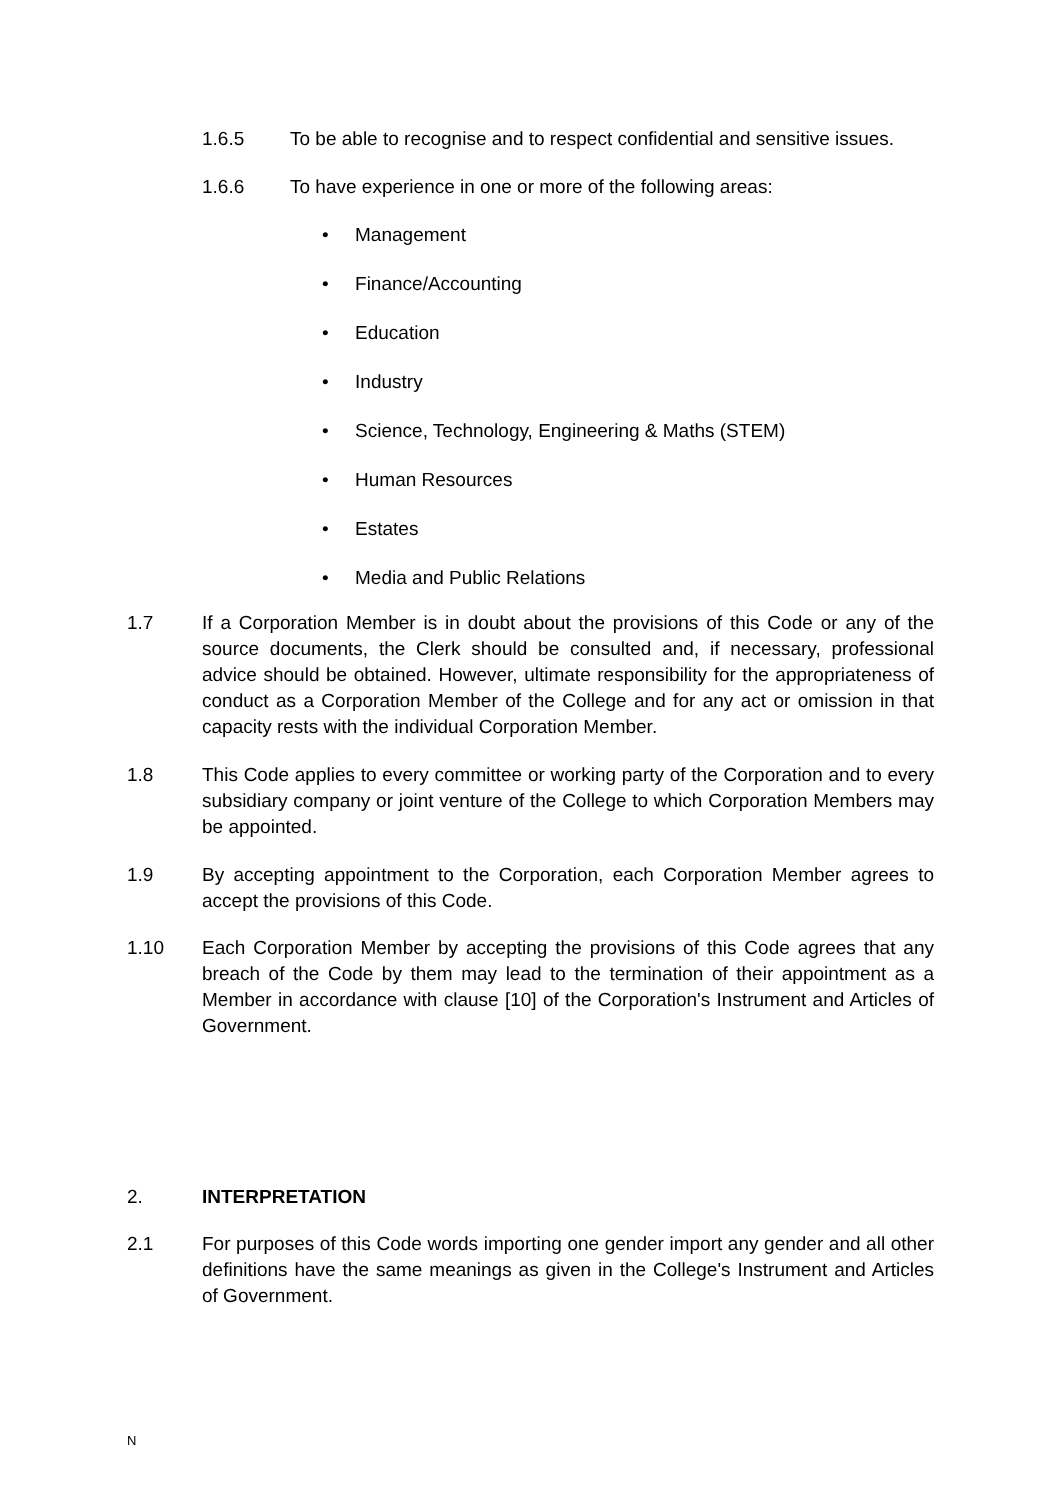1.6.5 To be able to recognise and to respect confidential and sensitive issues.
1.6.6 To have experience in one or more of the following areas:
• Management
• Finance/Accounting
• Education
• Industry
• Science, Technology, Engineering & Maths (STEM)
• Human Resources
• Estates
• Media and Public Relations
1.7 If a Corporation Member is in doubt about the provisions of this Code or any of the source documents, the Clerk should be consulted and, if necessary, professional advice should be obtained. However, ultimate responsibility for the appropriateness of conduct as a Corporation Member of the College and for any act or omission in that capacity rests with the individual Corporation Member.
1.8 This Code applies to every committee or working party of the Corporation and to every subsidiary company or joint venture of the College to which Corporation Members may be appointed.
1.9 By accepting appointment to the Corporation, each Corporation Member agrees to accept the provisions of this Code.
1.10 Each Corporation Member by accepting the provisions of this Code agrees that any breach of the Code by them may lead to the termination of their appointment as a Member in accordance with clause [10] of the Corporation's Instrument and Articles of Government.
2. INTERPRETATION
2.1 For purposes of this Code words importing one gender import any gender and all other definitions have the same meanings as given in the College's Instrument and Articles of Government.
N